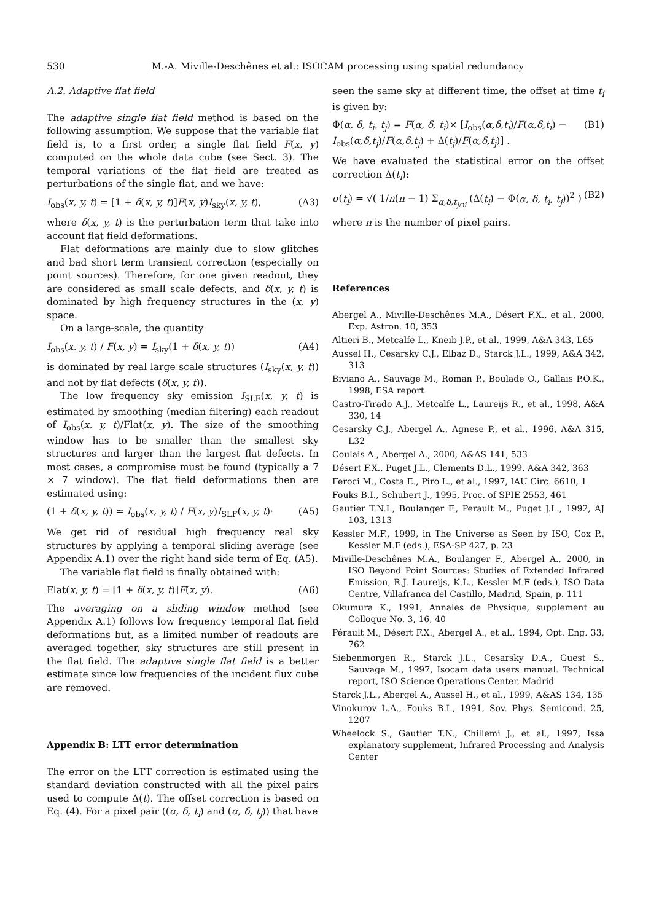530
M.-A. Miville-Deschênes et al.: ISOCAM processing using spatial redundancy
A.2. Adaptive flat field
The adaptive single flat field method is based on the following assumption. We suppose that the variable flat field is, to a first order, a single flat field F(x, y) computed on the whole data cube (see Sect. 3). The temporal variations of the flat field are treated as perturbations of the single flat, and we have:
I<sub>obs</sub>(x, y, t) = [1 + δ(x, y, t)]F(x, y)I<sub>sky</sub>(x, y, t), (A3)
where δ(x, y, t) is the perturbation term that take into account flat field deformations.
Flat deformations are mainly due to slow glitches and bad short term transient correction (especially on point sources). Therefore, for one given readout, they are considered as small scale defects, and δ(x, y, t) is dominated by high frequency structures in the (x, y) space.
On a large-scale, the quantity
I<sub>obs</sub>(x, y, t) / F(x, y) = I<sub>sky</sub>(1 + δ(x, y, t)) (A4)
is dominated by real large scale structures (I<sub>sky</sub>(x, y, t)) and not by flat defects (δ(x, y, t)).
The low frequency sky emission I<sub>SLF</sub>(x, y, t) is estimated by smoothing (median filtering) each readout of I<sub>obs</sub>(x, y, t)/Flat(x, y). The size of the smoothing window has to be smaller than the smallest sky structures and larger than the largest flat defects. In most cases, a compromise must be found (typically a 7 × 7 window). The flat field deformations then are estimated using:
(1 + δ(x, y, t)) ≃ I<sub>obs</sub>(x, y, t) / F(x, y)I<sub>SLF</sub>(x, y, t)· (A5)
We get rid of residual high frequency real sky structures by applying a temporal sliding average (see Appendix A.1) over the right hand side term of Eq. (A5).
The variable flat field is finally obtained with:
Flat(x, y, t) = [1 + δ(x, y, t)]F(x, y). (A6)
The averaging on a sliding window method (see Appendix A.1) follows low frequency temporal flat field deformations but, as a limited number of readouts are averaged together, sky structures are still present in the flat field. The adaptive single flat field is a better estimate since low frequencies of the incident flux cube are removed.
Appendix B: LTT error determination
The error on the LTT correction is estimated using the standard deviation constructed with all the pixel pairs used to compute Δ(t). The offset correction is based on Eq. (4). For a pixel pair ((α, δ, t<sub>i</sub>) and (α, δ, t<sub>j</sub>)) that have
seen the same sky at different time, the offset at time t<sub>i</sub> is given by:
Φ(α, δ, t<sub>i</sub>, t<sub>j</sub>) = F(α, δ, t<sub>i</sub>)× [I<sub>obs</sub>(α,δ,t<sub>i</sub>)/F(α,δ,t<sub>i</sub>) − I<sub>obs</sub>(α,δ,t<sub>j</sub>)/F(α,δ,t<sub>j</sub>) + Δ(t<sub>j</sub>)/F(α,δ,t<sub>j</sub>)] . (B1)
We have evaluated the statistical error on the offset correction Δ(t<sub>i</sub>):
σ(t<sub>i</sub>) = √( 1/n(n − 1) Σ<sub>α,δ,t<sub>j∩i</sub></sub> (Δ(t<sub>i</sub>) − Φ(α, δ, t<sub>i</sub>, t<sub>j</sub>))<sup>2</sup> ) (B2)
where n is the number of pixel pairs.
References
Abergel A., Miville-Deschênes M.A., Désert F.X., et al., 2000, Exp. Astron. 10, 353
Altieri B., Metcalfe L., Kneib J.P., et al., 1999, A&A 343, L65
Aussel H., Cesarsky C.J., Elbaz D., Starck J.L., 1999, A&A 342, 313
Biviano A., Sauvage M., Roman P., Boulade O., Gallais P.O.K., 1998, ESA report
Castro-Tirado A.J., Metcalfe L., Laureijs R., et al., 1998, A&A 330, 14
Cesarsky C.J., Abergel A., Agnese P., et al., 1996, A&A 315, L32
Coulais A., Abergel A., 2000, A&AS 141, 533
Désert F.X., Puget J.L., Clements D.L., 1999, A&A 342, 363
Feroci M., Costa E., Piro L., et al., 1997, IAU Circ. 6610, 1
Fouks B.I., Schubert J., 1995, Proc. of SPIE 2553, 461
Gautier T.N.I., Boulanger F., Perault M., Puget J.L., 1992, AJ 103, 1313
Kessler M.F., 1999, in The Universe as Seen by ISO, Cox P., Kessler M.F (eds.), ESA-SP 427, p. 23
Miville-Deschênes M.A., Boulanger F., Abergel A., 2000, in ISO Beyond Point Sources: Studies of Extended Infrared Emission, R.J. Laureijs, K.L., Kessler M.F (eds.), ISO Data Centre, Villafranca del Castillo, Madrid, Spain, p. 111
Okumura K., 1991, Annales de Physique, supplement au Colloque No. 3, 16, 40
Pérault M., Désert F.X., Abergel A., et al., 1994, Opt. Eng. 33, 762
Siebenmorgen R., Starck J.L., Cesarsky D.A., Guest S., Sauvage M., 1997, Isocam data users manual. Technical report, ISO Science Operations Center, Madrid
Starck J.L., Abergel A., Aussel H., et al., 1999, A&AS 134, 135
Vinokurov L.A., Fouks B.I., 1991, Sov. Phys. Semicond. 25, 1207
Wheelock S., Gautier T.N., Chillemi J., et al., 1997, Issa explanatory supplement, Infrared Processing and Analysis Center